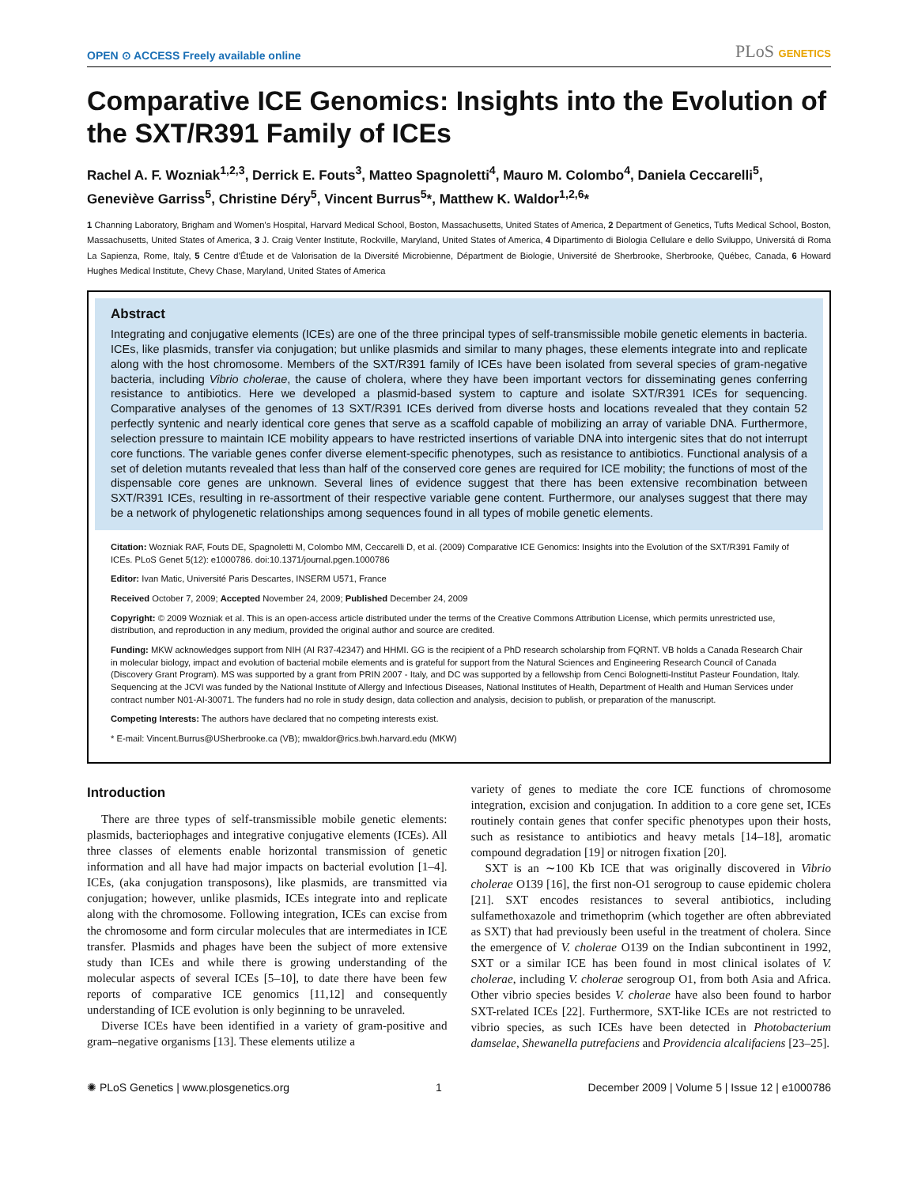OPEN ⊙ ACCESS Freely available online
PLoS GENETICS
Comparative ICE Genomics: Insights into the Evolution of the SXT/R391 Family of ICEs
Rachel A. F. Wozniak<sup>1,2,3</sup>, Derrick E. Fouts<sup>3</sup>, Matteo Spagnoletti<sup>4</sup>, Mauro M. Colombo<sup>4</sup>, Daniela Ceccarelli<sup>5</sup>, Geneviève Garriss<sup>5</sup>, Christine Déry<sup>5</sup>, Vincent Burrus<sup>5</sup>*, Matthew K. Waldor<sup>1,2,6</sup>*
1 Channing Laboratory, Brigham and Women's Hospital, Harvard Medical School, Boston, Massachusetts, United States of America, 2 Department of Genetics, Tufts Medical School, Boston, Massachusetts, United States of America, 3 J. Craig Venter Institute, Rockville, Maryland, United States of America, 4 Dipartimento di Biologia Cellulare e dello Sviluppo, Universitá di Roma La Sapienza, Rome, Italy, 5 Centre d'Étude et de Valorisation de la Diversité Microbienne, Départment de Biologie, Université de Sherbrooke, Sherbrooke, Québec, Canada, 6 Howard Hughes Medical Institute, Chevy Chase, Maryland, United States of America
Abstract
Integrating and conjugative elements (ICEs) are one of the three principal types of self-transmissible mobile genetic elements in bacteria. ICEs, like plasmids, transfer via conjugation; but unlike plasmids and similar to many phages, these elements integrate into and replicate along with the host chromosome. Members of the SXT/R391 family of ICEs have been isolated from several species of gram-negative bacteria, including Vibrio cholerae, the cause of cholera, where they have been important vectors for disseminating genes conferring resistance to antibiotics. Here we developed a plasmid-based system to capture and isolate SXT/R391 ICEs for sequencing. Comparative analyses of the genomes of 13 SXT/R391 ICEs derived from diverse hosts and locations revealed that they contain 52 perfectly syntenic and nearly identical core genes that serve as a scaffold capable of mobilizing an array of variable DNA. Furthermore, selection pressure to maintain ICE mobility appears to have restricted insertions of variable DNA into intergenic sites that do not interrupt core functions. The variable genes confer diverse element-specific phenotypes, such as resistance to antibiotics. Functional analysis of a set of deletion mutants revealed that less than half of the conserved core genes are required for ICE mobility; the functions of most of the dispensable core genes are unknown. Several lines of evidence suggest that there has been extensive recombination between SXT/R391 ICEs, resulting in re-assortment of their respective variable gene content. Furthermore, our analyses suggest that there may be a network of phylogenetic relationships among sequences found in all types of mobile genetic elements.
Citation: Wozniak RAF, Fouts DE, Spagnoletti M, Colombo MM, Ceccarelli D, et al. (2009) Comparative ICE Genomics: Insights into the Evolution of the SXT/R391 Family of ICEs. PLoS Genet 5(12): e1000786. doi:10.1371/journal.pgen.1000786
Editor: Ivan Matic, Université Paris Descartes, INSERM U571, France
Received October 7, 2009; Accepted November 24, 2009; Published December 24, 2009
Copyright: © 2009 Wozniak et al. This is an open-access article distributed under the terms of the Creative Commons Attribution License, which permits unrestricted use, distribution, and reproduction in any medium, provided the original author and source are credited.
Funding: MKW acknowledges support from NIH (AI R37-42347) and HHMI. GG is the recipient of a PhD research scholarship from FQRNT. VB holds a Canada Research Chair in molecular biology, impact and evolution of bacterial mobile elements and is grateful for support from the Natural Sciences and Engineering Research Council of Canada (Discovery Grant Program). MS was supported by a grant from PRIN 2007 - Italy, and DC was supported by a fellowship from Cenci Bolognetti-Institut Pasteur Foundation, Italy. Sequencing at the JCVI was funded by the National Institute of Allergy and Infectious Diseases, National Institutes of Health, Department of Health and Human Services under contract number N01-AI-30071. The funders had no role in study design, data collection and analysis, decision to publish, or preparation of the manuscript.
Competing Interests: The authors have declared that no competing interests exist.
* E-mail: Vincent.Burrus@USherbrooke.ca (VB); mwaldor@rics.bwh.harvard.edu (MKW)
Introduction
There are three types of self-transmissible mobile genetic elements: plasmids, bacteriophages and integrative conjugative elements (ICEs). All three classes of elements enable horizontal transmission of genetic information and all have had major impacts on bacterial evolution [1–4]. ICEs, (aka conjugation transposons), like plasmids, are transmitted via conjugation; however, unlike plasmids, ICEs integrate into and replicate along with the chromosome. Following integration, ICEs can excise from the chromosome and form circular molecules that are intermediates in ICE transfer. Plasmids and phages have been the subject of more extensive study than ICEs and while there is growing understanding of the molecular aspects of several ICEs [5–10], to date there have been few reports of comparative ICE genomics [11,12] and consequently understanding of ICE evolution is only beginning to be unraveled.
Diverse ICEs have been identified in a variety of gram-positive and gram–negative organisms [13]. These elements utilize a
variety of genes to mediate the core ICE functions of chromosome integration, excision and conjugation. In addition to a core gene set, ICEs routinely contain genes that confer specific phenotypes upon their hosts, such as resistance to antibiotics and heavy metals [14–18], aromatic compound degradation [19] or nitrogen fixation [20].
SXT is an ∼100 Kb ICE that was originally discovered in Vibrio cholerae O139 [16], the first non-O1 serogroup to cause epidemic cholera [21]. SXT encodes resistances to several antibiotics, including sulfamethoxazole and trimethoprim (which together are often abbreviated as SXT) that had previously been useful in the treatment of cholera. Since the emergence of V. cholerae O139 on the Indian subcontinent in 1992, SXT or a similar ICE has been found in most clinical isolates of V. cholerae, including V. cholerae serogroup O1, from both Asia and Africa. Other vibrio species besides V. cholerae have also been found to harbor SXT-related ICEs [22]. Furthermore, SXT-like ICEs are not restricted to vibrio species, as such ICEs have been detected in Photobacterium damselae, Shewanella putrefaciens and Providencia alcalifaciens [23–25].
✺ PLoS Genetics | www.plosgenetics.org 1 December 2009 | Volume 5 | Issue 12 | e1000786